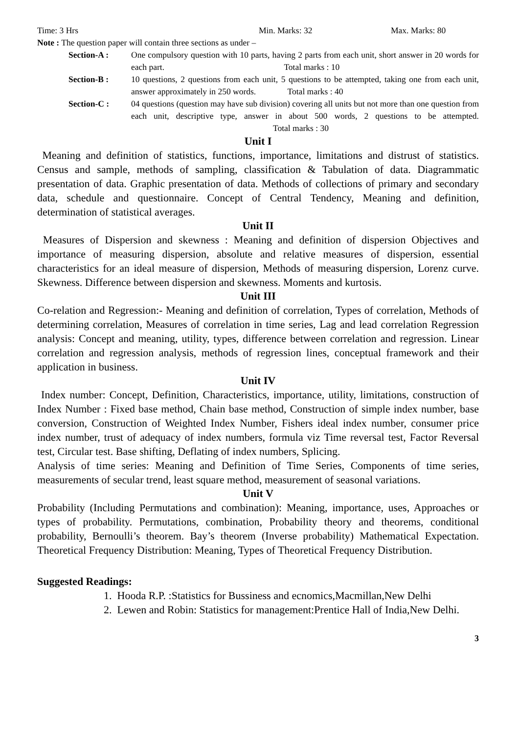Time: 3 Hrs Min. Marks: 32 Max. Marks: 80
Note : The question paper will contain three sections as under –
Section-A : One compulsory question with 10 parts, having 2 parts from each unit, short answer in 20 words for each part. Total marks : 10
Section-B : 10 questions, 2 questions from each unit, 5 questions to be attempted, taking one from each unit, answer approximately in 250 words. Total marks : 40
Section-C : 04 questions (question may have sub division) covering all units but not more than one question from each unit, descriptive type, answer in about 500 words, 2 questions to be attempted. Total marks : 30
Unit I
Meaning and definition of statistics, functions, importance, limitations and distrust of statistics. Census and sample, methods of sampling, classification & Tabulation of data. Diagrammatic presentation of data. Graphic presentation of data. Methods of collections of primary and secondary data, schedule and questionnaire. Concept of Central Tendency, Meaning and definition, determination of statistical averages.
Unit II
Measures of Dispersion and skewness : Meaning and definition of dispersion Objectives and importance of measuring dispersion, absolute and relative measures of dispersion, essential characteristics for an ideal measure of dispersion, Methods of measuring dispersion, Lorenz curve. Skewness. Difference between dispersion and skewness. Moments and kurtosis.
Unit III
Co-relation and Regression:- Meaning and definition of correlation, Types of correlation, Methods of determining correlation, Measures of correlation in time series, Lag and lead correlation Regression analysis: Concept and meaning, utility, types, difference between correlation and regression. Linear correlation and regression analysis, methods of regression lines, conceptual framework and their application in business.
Unit IV
Index number: Concept, Definition, Characteristics, importance, utility, limitations, construction of Index Number : Fixed base method, Chain base method, Construction of simple index number, base conversion, Construction of Weighted Index Number, Fishers ideal index number, consumer price index number, trust of adequacy of index numbers, formula viz Time reversal test, Factor Reversal test, Circular test. Base shifting, Deflating of index numbers, Splicing.
Analysis of time series: Meaning and Definition of Time Series, Components of time series, measurements of secular trend, least square method, measurement of seasonal variations.
Unit V
Probability (Including Permutations and combination): Meaning, importance, uses, Approaches or types of probability. Permutations, combination, Probability theory and theorems, conditional probability, Bernoulli’s theorem. Bay’s theorem (Inverse probability) Mathematical Expectation. Theoretical Frequency Distribution: Meaning, Types of Theoretical Frequency Distribution.
Suggested Readings:
1. Hooda R.P. :Statistics for Bussiness and ecnomics,Macmillan,New Delhi
2. Lewen and Robin: Statistics for management:Prentice Hall of India,New Delhi.
3